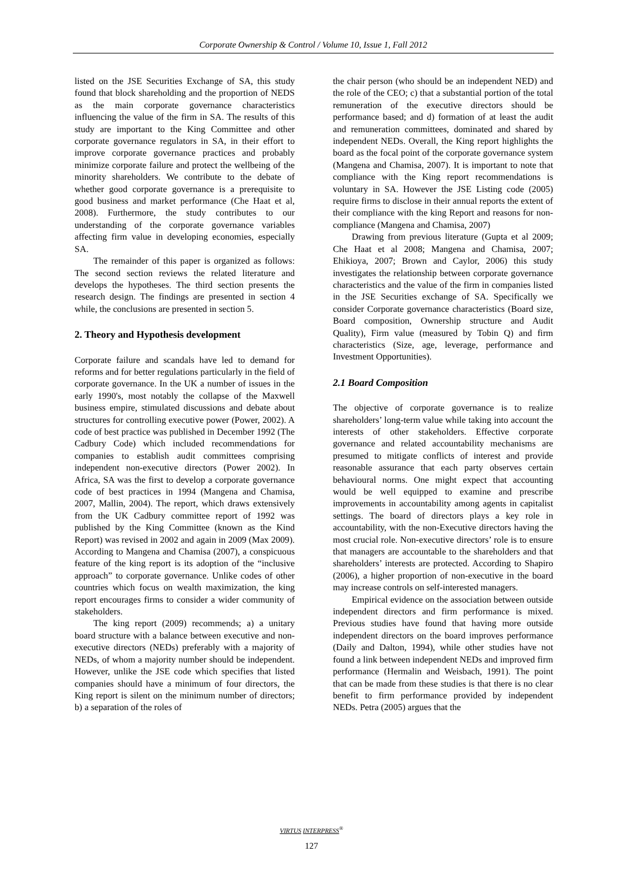Corporate Ownership & Control / Volume 10, Issue 1, Fall 2012
listed on the JSE Securities Exchange of SA, this study found that block shareholding and the proportion of NEDS as the main corporate governance characteristics influencing the value of the firm in SA. The results of this study are important to the King Committee and other corporate governance regulators in SA, in their effort to improve corporate governance practices and probably minimize corporate failure and protect the wellbeing of the minority shareholders. We contribute to the debate of whether good corporate governance is a prerequisite to good business and market performance (Che Haat et al, 2008). Furthermore, the study contributes to our understanding of the corporate governance variables affecting firm value in developing economies, especially SA.
The remainder of this paper is organized as follows: The second section reviews the related literature and develops the hypotheses. The third section presents the research design. The findings are presented in section 4 while, the conclusions are presented in section 5.
2. Theory and Hypothesis development
Corporate failure and scandals have led to demand for reforms and for better regulations particularly in the field of corporate governance. In the UK a number of issues in the early 1990's, most notably the collapse of the Maxwell business empire, stimulated discussions and debate about structures for controlling executive power (Power, 2002). A code of best practice was published in December 1992 (The Cadbury Code) which included recommendations for companies to establish audit committees comprising independent non-executive directors (Power 2002). In Africa, SA was the first to develop a corporate governance code of best practices in 1994 (Mangena and Chamisa, 2007, Mallin, 2004). The report, which draws extensively from the UK Cadbury committee report of 1992 was published by the King Committee (known as the Kind Report) was revised in 2002 and again in 2009 (Max 2009). According to Mangena and Chamisa (2007), a conspicuous feature of the king report is its adoption of the “inclusive approach” to corporate governance. Unlike codes of other countries which focus on wealth maximization, the king report encourages firms to consider a wider community of stakeholders.
The king report (2009) recommends; a) a unitary board structure with a balance between executive and non-executive directors (NEDs) preferably with a majority of NEDs, of whom a majority number should be independent. However, unlike the JSE code which specifies that listed companies should have a minimum of four directors, the King report is silent on the minimum number of directors; b) a separation of the roles of
the chair person (who should be an independent NED) and the role of the CEO; c) that a substantial portion of the total remuneration of the executive directors should be performance based; and d) formation of at least the audit and remuneration committees, dominated and shared by independent NEDs. Overall, the King report highlights the board as the focal point of the corporate governance system (Mangena and Chamisa, 2007). It is important to note that compliance with the King report recommendations is voluntary in SA. However the JSE Listing code (2005) require firms to disclose in their annual reports the extent of their compliance with the king Report and reasons for non-compliance (Mangena and Chamisa, 2007)
Drawing from previous literature (Gupta et al 2009; Che Haat et al 2008; Mangena and Chamisa, 2007; Ehikioya, 2007; Brown and Caylor, 2006) this study investigates the relationship between corporate governance characteristics and the value of the firm in companies listed in the JSE Securities exchange of SA. Specifically we consider Corporate governance characteristics (Board size, Board composition, Ownership structure and Audit Quality), Firm value (measured by Tobin Q) and firm characteristics (Size, age, leverage, performance and Investment Opportunities).
2.1 Board Composition
The objective of corporate governance is to realize shareholders’ long-term value while taking into account the interests of other stakeholders. Effective corporate governance and related accountability mechanisms are presumed to mitigate conflicts of interest and provide reasonable assurance that each party observes certain behavioural norms. One might expect that accounting would be well equipped to examine and prescribe improvements in accountability among agents in capitalist settings. The board of directors plays a key role in accountability, with the non-Executive directors having the most crucial role. Non-executive directors’ role is to ensure that managers are accountable to the shareholders and that shareholders’ interests are protected. According to Shapiro (2006), a higher proportion of non-executive in the board may increase controls on self-interested managers.
Empirical evidence on the association between outside independent directors and firm performance is mixed. Previous studies have found that having more outside independent directors on the board improves performance (Daily and Dalton, 1994), while other studies have not found a link between independent NEDs and improved firm performance (Hermalin and Weisbach, 1991). The point that can be made from these studies is that there is no clear benefit to firm performance provided by independent NEDs. Petra (2005) argues that the
VIRTUS INTERPRESS<sup>®</sup>
127